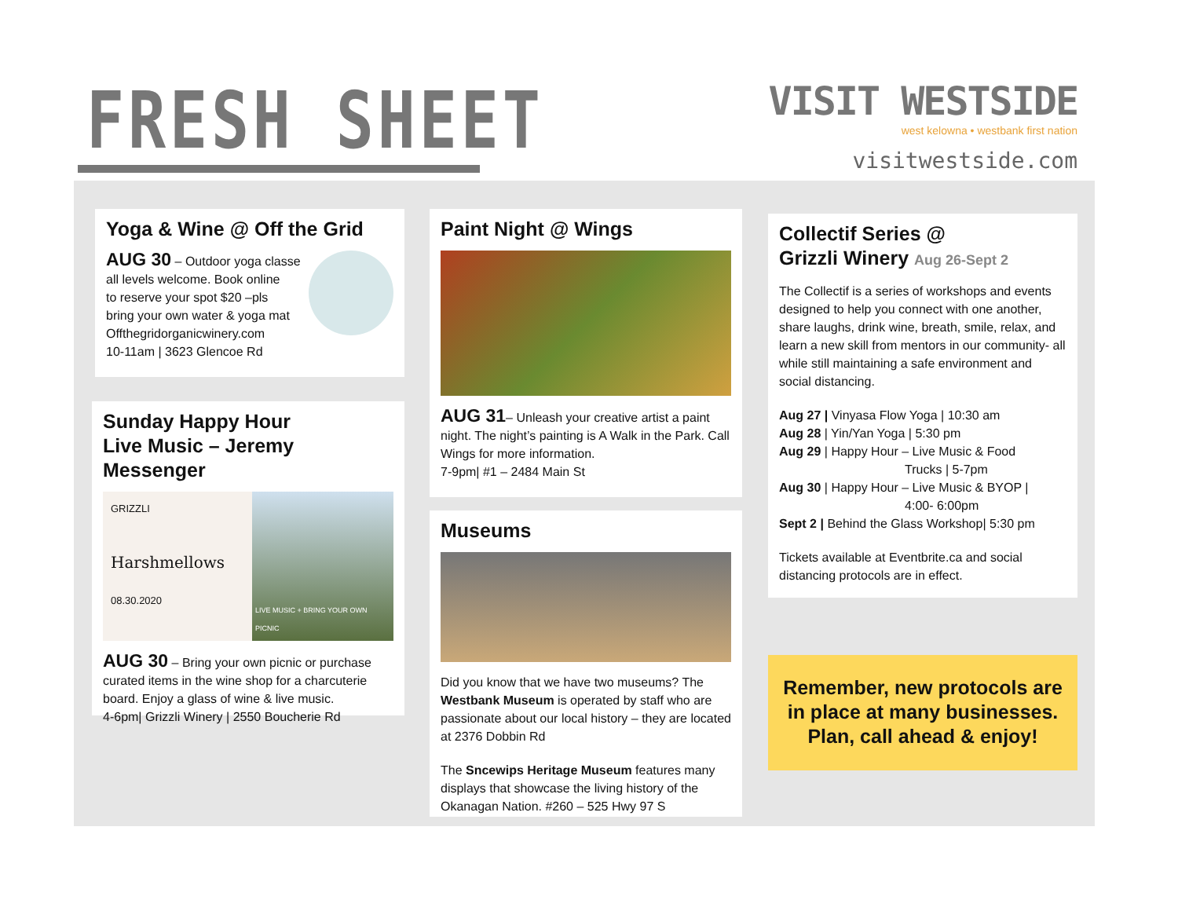FRESH SHEET
VISIT WESTSIDE
west kelowna • westbank first nation
visitwestside.com
Yoga & Wine @ Off the Grid
AUG 30 – Outdoor yoga classe
all levels welcome. Book online
to reserve your spot $20 –pls
bring your own water & yoga mat
Offthegridorganicwinery.com
10-11am | 3623 Glencoe Rd
Sunday Happy Hour
Live Music – Jeremy Messenger
GRIZZLI
Harshmellows
08.30.2020
LIVE MUSIC + BRING YOUR OWN PICNIC
AUG 30 – Bring your own picnic or purchase curated items in the wine shop for a charcuterie board. Enjoy a glass of wine & live music.
4-6pm| Grizzli Winery | 2550 Boucherie Rd
Paint Night @ Wings
AUG 31– Unleash your creative artist a paint night. The night’s painting is A Walk in the Park. Call Wings for more information.
7-9pm| #1 – 2484 Main St
Museums
Did you know that we have two museums? The Westbank Museum is operated by staff who are passionate about our local history – they are located at 2376 Dobbin Rd
The Sncewips Heritage Museum features many displays that showcase the living history of the Okanagan Nation. #260 – 525 Hwy 97 S
Collectif Series @
Grizzli Winery Aug 26-Sept 2
The Collectif is a series of workshops and events designed to help you connect with one another, share laughs, drink wine, breath, smile, relax, and learn a new skill from mentors in our community- all while still maintaining a safe environment and social distancing.
Aug 27 | Vinyasa Flow Yoga | 10:30 am
Aug 28 | Yin/Yan Yoga | 5:30 pm
Aug 29 | Happy Hour – Live Music & Food
Trucks | 5-7pm
Aug 30 | Happy Hour – Live Music & BYOP |
4:00- 6:00pm
Sept 2 | Behind the Glass Workshop| 5:30 pm
Tickets available at Eventbrite.ca and social distancing protocols are in effect.
Remember, new protocols are
in place at many businesses.
Plan, call ahead & enjoy!